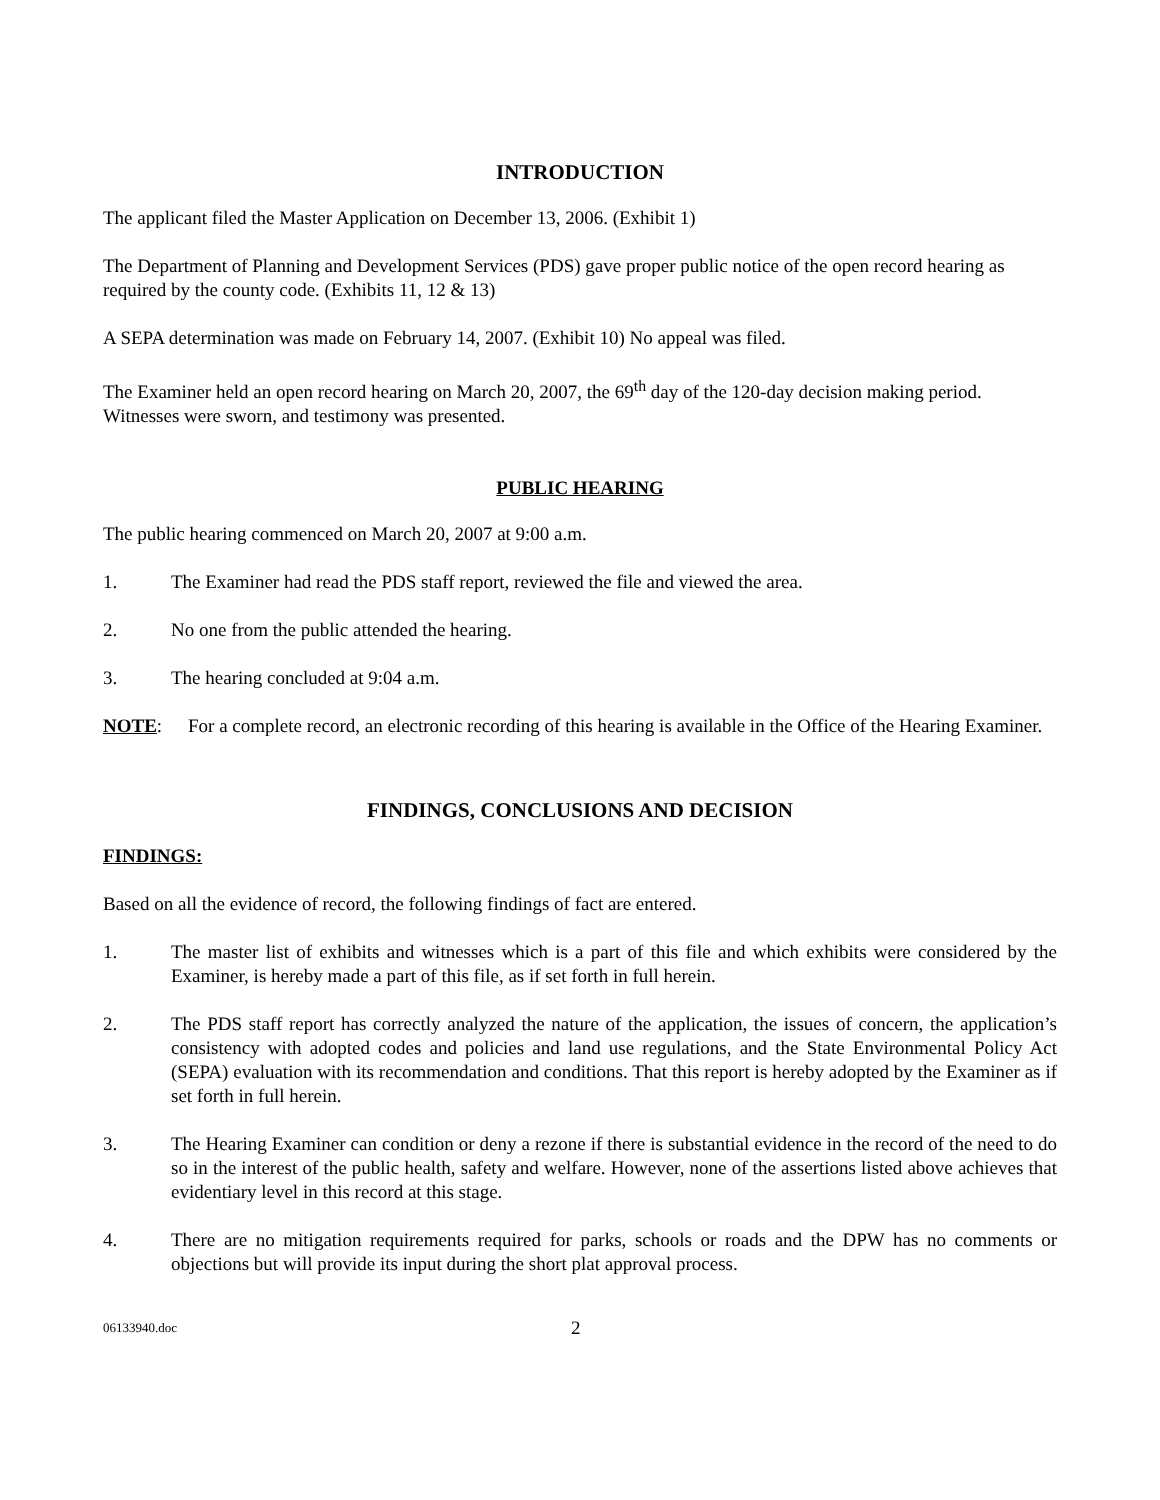INTRODUCTION
The applicant filed the Master Application on December 13, 2006. (Exhibit 1)
The Department of Planning and Development Services (PDS) gave proper public notice of the open record hearing as required by the county code. (Exhibits 11, 12 & 13)
A SEPA determination was made on February 14, 2007. (Exhibit 10) No appeal was filed.
The Examiner held an open record hearing on March 20, 2007, the 69<sup>th</sup> day of the 120-day decision making period. Witnesses were sworn, and testimony was presented.
PUBLIC HEARING
The public hearing commenced on March 20, 2007 at 9:00 a.m.
1. The Examiner had read the PDS staff report, reviewed the file and viewed the area.
2. No one from the public attended the hearing.
3. The hearing concluded at 9:04 a.m.
NOTE: For a complete record, an electronic recording of this hearing is available in the Office of the Hearing Examiner.
FINDINGS, CONCLUSIONS AND DECISION
FINDINGS:
Based on all the evidence of record, the following findings of fact are entered.
1. The master list of exhibits and witnesses which is a part of this file and which exhibits were considered by the Examiner, is hereby made a part of this file, as if set forth in full herein.
2. The PDS staff report has correctly analyzed the nature of the application, the issues of concern, the application’s consistency with adopted codes and policies and land use regulations, and the State Environmental Policy Act (SEPA) evaluation with its recommendation and conditions. That this report is hereby adopted by the Examiner as if set forth in full herein.
3. The Hearing Examiner can condition or deny a rezone if there is substantial evidence in the record of the need to do so in the interest of the public health, safety and welfare. However, none of the assertions listed above achieves that evidentiary level in this record at this stage.
4. There are no mitigation requirements required for parks, schools or roads and the DPW has no comments or objections but will provide its input during the short plat approval process.
06133940.doc 2